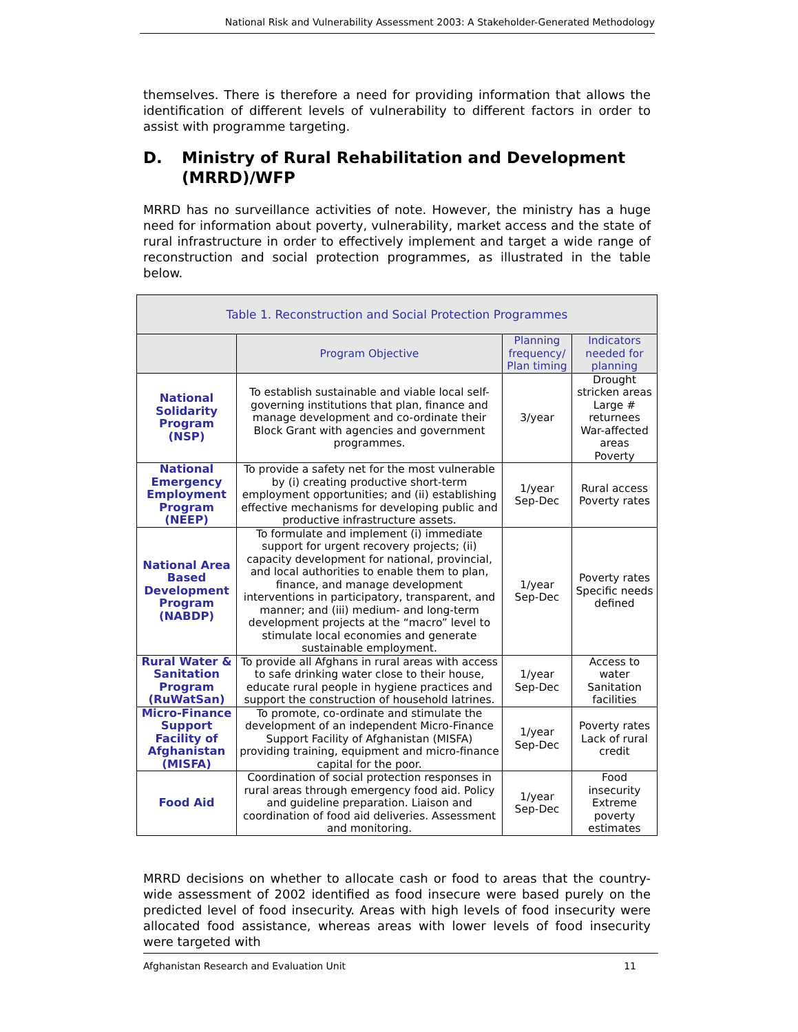National Risk and Vulnerability Assessment 2003: A Stakeholder-Generated Methodology
themselves. There is therefore a need for providing information that allows the identification of different levels of vulnerability to different factors in order to assist with programme targeting.
D. Ministry of Rural Rehabilitation and Development (MRRD)/WFP
MRRD has no surveillance activities of note. However, the ministry has a huge need for information about poverty, vulnerability, market access and the state of rural infrastructure in order to effectively implement and target a wide range of reconstruction and social protection programmes, as illustrated in the table below.
| Table 1. Reconstruction and Social Protection Programmes | | | |
| --- | --- | --- | --- |
| | Program Objective | Planning frequency/ Plan timing | Indicators needed for planning |
| National Solidarity Program (NSP) | To establish sustainable and viable local self-governing institutions that plan, finance and manage development and co-ordinate their Block Grant with agencies and government programmes. | 3/year | Drought stricken areas Large # returnees War-affected areas Poverty |
| National Emergency Employment Program (NEEP) | To provide a safety net for the most vulnerable by (i) creating productive short-term employment opportunities; and (ii) establishing effective mechanisms for developing public and productive infrastructure assets. | 1/year Sep-Dec | Rural access Poverty rates |
| National Area Based Development Program (NABDP) | To formulate and implement (i) immediate support for urgent recovery projects; (ii) capacity development for national, provincial, and local authorities to enable them to plan, finance, and manage development interventions in participatory, transparent, and manner; and (iii) medium- and long-term development projects at the “macro” level to stimulate local economies and generate sustainable employment. | 1/year Sep-Dec | Poverty rates Specific needs defined |
| Rural Water & Sanitation Program (RuWatSan) | To provide all Afghans in rural areas with access to safe drinking water close to their house, educate rural people in hygiene practices and support the construction of household latrines. | 1/year Sep-Dec | Access to water Sanitation facilities |
| Micro-Finance Support Facility of Afghanistan (MISFA) | To promote, co-ordinate and stimulate the development of an independent Micro-Finance Support Facility of Afghanistan (MISFA) providing training, equipment and micro-finance capital for the poor. | 1/year Sep-Dec | Poverty rates Lack of rural credit |
| Food Aid | Coordination of social protection responses in rural areas through emergency food aid. Policy and guideline preparation. Liaison and coordination of food aid deliveries. Assessment and monitoring. | 1/year Sep-Dec | Food insecurity Extreme poverty estimates |
MRRD decisions on whether to allocate cash or food to areas that the country-wide assessment of 2002 identified as food insecure were based purely on the predicted level of food insecurity. Areas with high levels of food insecurity were allocated food assistance, whereas areas with lower levels of food insecurity were targeted with
Afghanistan Research and Evaluation Unit 11